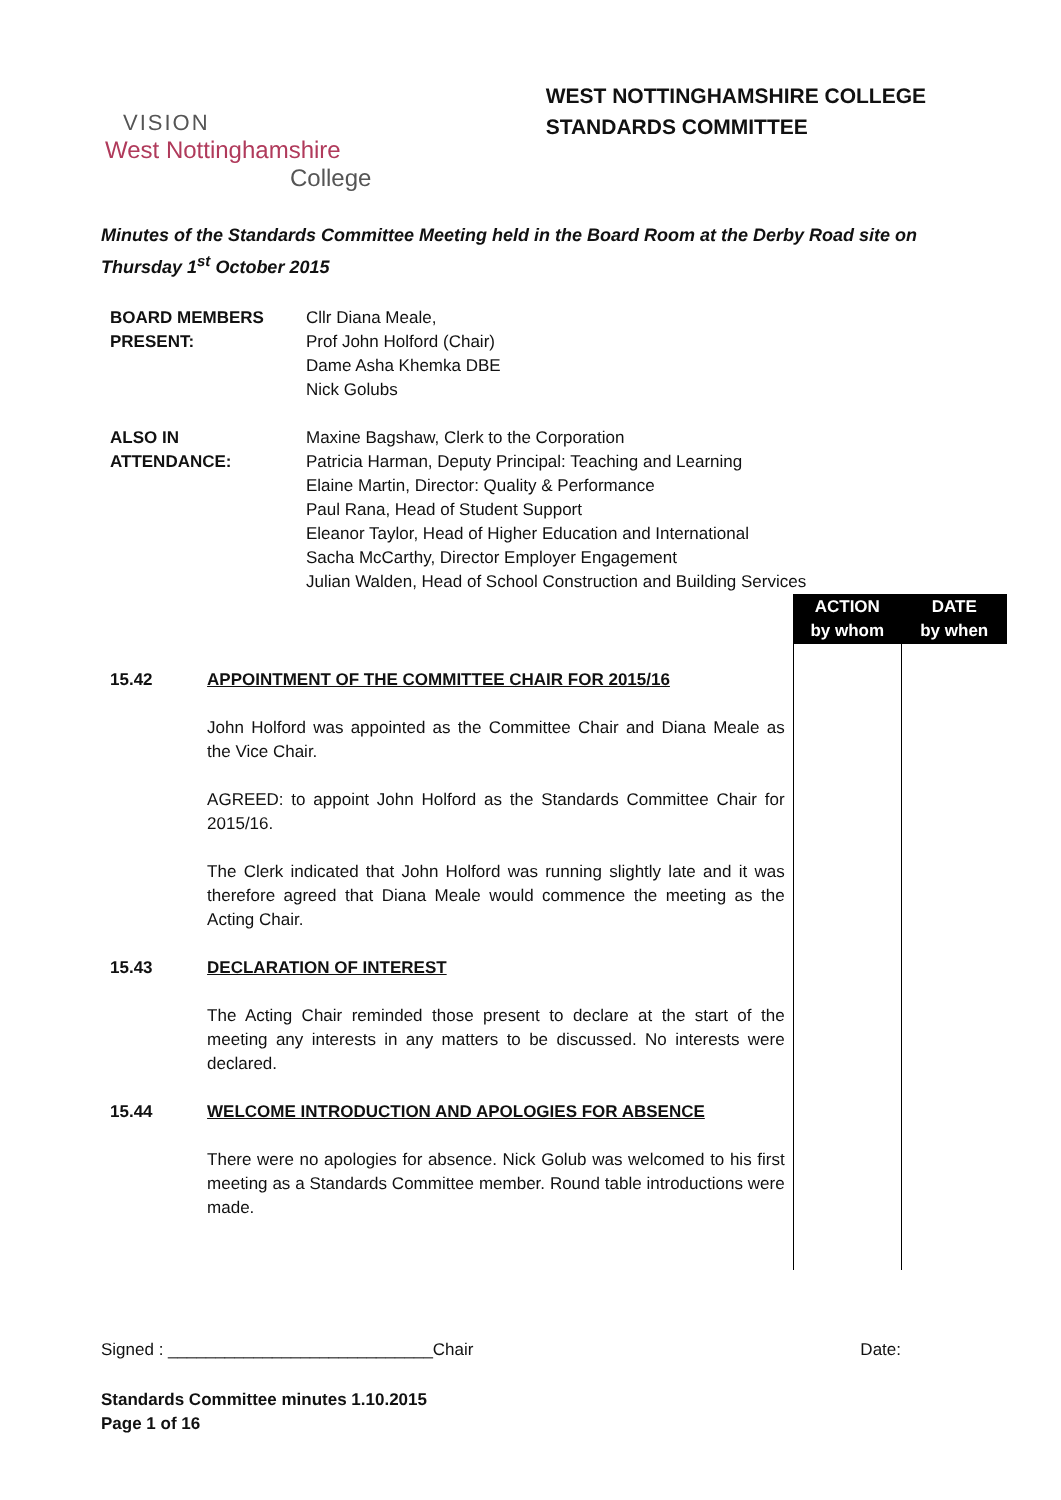VISION
West Nottinghamshire
College
WEST NOTTINGHAMSHIRE COLLEGE
STANDARDS COMMITTEE
Minutes of the Standards Committee Meeting held in the Board Room at the Derby Road site on Thursday 1<sup>st</sup> October 2015
| BOARD MEMBERS PRESENT: | Cllr Diana Meale, Prof John Holford (Chair) Dame Asha Khemka DBE Nick Golubs |
| ALSO IN ATTENDANCE: | Maxine Bagshaw, Clerk to the Corporation Patricia Harman, Deputy Principal: Teaching and Learning Elaine Martin, Director: Quality & Performance Paul Rana, Head of Student Support Eleanor Taylor, Head of Higher Education and International Sacha McCarthy, Director Employer Engagement Julian Walden, Head of School Construction and Building Services |
| | | ACTION by whom | DATE by when |
| 15.42 | APPOINTMENT OF THE COMMITTEE CHAIR FOR 2015/16 John Holford was appointed as the Committee Chair and Diana Meale as the Vice Chair. AGREED: to appoint John Holford as the Standards Committee Chair for 2015/16. The Clerk indicated that John Holford was running slightly late and it was therefore agreed that Diana Meale would commence the meeting as the Acting Chair. | | |
| 15.43 | DECLARATION OF INTEREST The Acting Chair reminded those present to declare at the start of the meeting any interests in any matters to be discussed. No interests were declared. | | |
| 15.44 | WELCOME INTRODUCTION AND APOLOGIES FOR ABSENCE There were no apologies for absence. Nick Golub was welcomed to his first meeting as a Standards Committee member. Round table introductions were made. | | |
Signed : ____________________________Chair Date:
Standards Committee minutes 1.10.2015
Page 1 of 16